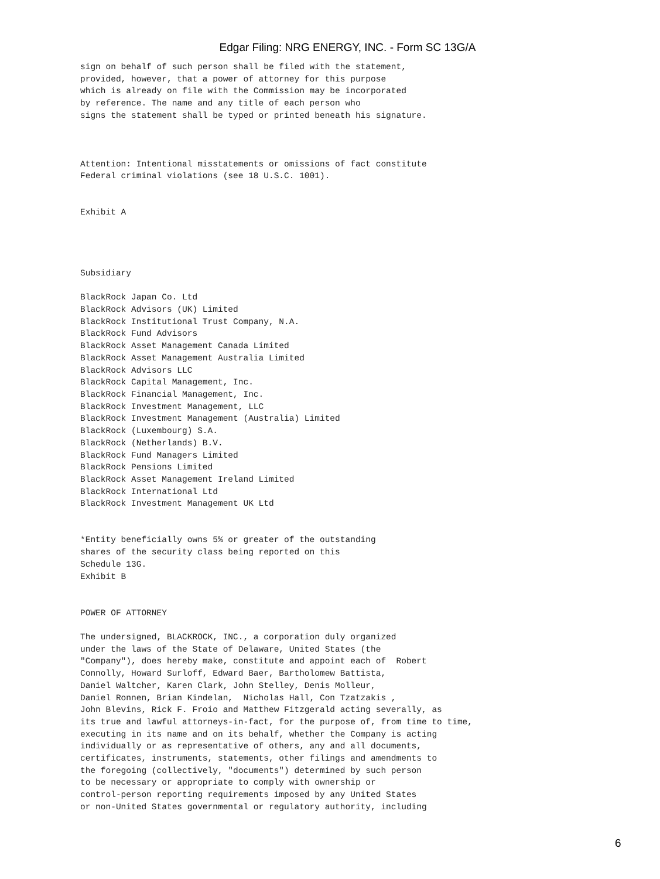Edgar Filing: NRG ENERGY, INC. - Form SC 13G/A
sign on behalf of such person shall be filed with the statement,
provided, however, that a power of attorney for this purpose
which is already on file with the Commission may be incorporated
by reference. The name and any title of each person who
signs the statement shall be typed or printed beneath his signature.



Attention: Intentional misstatements or omissions of fact constitute
Federal criminal violations (see 18 U.S.C. 1001).


Exhibit A




Subsidiary

BlackRock Japan Co. Ltd
BlackRock Advisors (UK) Limited
BlackRock Institutional Trust Company, N.A.
BlackRock Fund Advisors
BlackRock Asset Management Canada Limited
BlackRock Asset Management Australia Limited
BlackRock Advisors LLC
BlackRock Capital Management, Inc.
BlackRock Financial Management, Inc.
BlackRock Investment Management, LLC
BlackRock Investment Management (Australia) Limited
BlackRock (Luxembourg) S.A.
BlackRock (Netherlands) B.V.
BlackRock Fund Managers Limited
BlackRock Pensions Limited
BlackRock Asset Management Ireland Limited
BlackRock International Ltd
BlackRock Investment Management UK Ltd


*Entity beneficially owns 5% or greater of the outstanding
shares of the security class being reported on this
Schedule 13G.
Exhibit B


POWER OF ATTORNEY

The undersigned, BLACKROCK, INC., a corporation duly organized
under the laws of the State of Delaware, United States (the
"Company"), does hereby make, constitute and appoint each of  Robert
Connolly, Howard Surloff, Edward Baer, Bartholomew Battista,
Daniel Waltcher, Karen Clark, John Stelley, Denis Molleur,
Daniel Ronnen, Brian Kindelan,  Nicholas Hall, Con Tzatzakis ,
John Blevins, Rick F. Froio and Matthew Fitzgerald acting severally, as
its true and lawful attorneys-in-fact, for the purpose of, from time to time,
executing in its name and on its behalf, whether the Company is acting
individually or as representative of others, any and all documents,
certificates, instruments, statements, other filings and amendments to
the foregoing (collectively, "documents") determined by such person
to be necessary or appropriate to comply with ownership or
control-person reporting requirements imposed by any United States
or non-United States governmental or regulatory authority, including
6